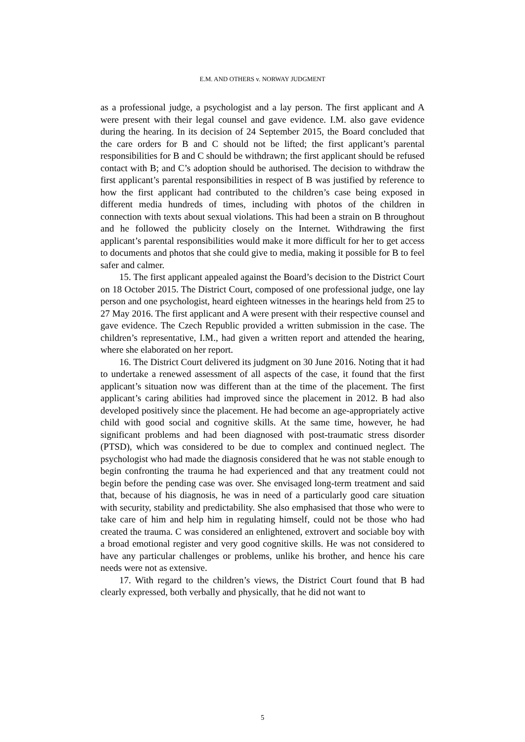E.M. AND OTHERS v. NORWAY JUDGMENT
as a professional judge, a psychologist and a lay person. The first applicant and A were present with their legal counsel and gave evidence. I.M. also gave evidence during the hearing. In its decision of 24 September 2015, the Board concluded that the care orders for B and C should not be lifted; the first applicant’s parental responsibilities for B and C should be withdrawn; the first applicant should be refused contact with B; and C’s adoption should be authorised. The decision to withdraw the first applicant’s parental responsibilities in respect of B was justified by reference to how the first applicant had contributed to the children’s case being exposed in different media hundreds of times, including with photos of the children in connection with texts about sexual violations. This had been a strain on B throughout and he followed the publicity closely on the Internet. Withdrawing the first applicant’s parental responsibilities would make it more difficult for her to get access to documents and photos that she could give to media, making it possible for B to feel safer and calmer.
15. The first applicant appealed against the Board’s decision to the District Court on 18 October 2015. The District Court, composed of one professional judge, one lay person and one psychologist, heard eighteen witnesses in the hearings held from 25 to 27 May 2016. The first applicant and A were present with their respective counsel and gave evidence. The Czech Republic provided a written submission in the case. The children’s representative, I.M., had given a written report and attended the hearing, where she elaborated on her report.
16. The District Court delivered its judgment on 30 June 2016. Noting that it had to undertake a renewed assessment of all aspects of the case, it found that the first applicant’s situation now was different than at the time of the placement. The first applicant’s caring abilities had improved since the placement in 2012. B had also developed positively since the placement. He had become an age-appropriately active child with good social and cognitive skills. At the same time, however, he had significant problems and had been diagnosed with post-traumatic stress disorder (PTSD), which was considered to be due to complex and continued neglect. The psychologist who had made the diagnosis considered that he was not stable enough to begin confronting the trauma he had experienced and that any treatment could not begin before the pending case was over. She envisaged long-term treatment and said that, because of his diagnosis, he was in need of a particularly good care situation with security, stability and predictability. She also emphasised that those who were to take care of him and help him in regulating himself, could not be those who had created the trauma. C was considered an enlightened, extrovert and sociable boy with a broad emotional register and very good cognitive skills. He was not considered to have any particular challenges or problems, unlike his brother, and hence his care needs were not as extensive.
17. With regard to the children’s views, the District Court found that B had clearly expressed, both verbally and physically, that he did not want to
5